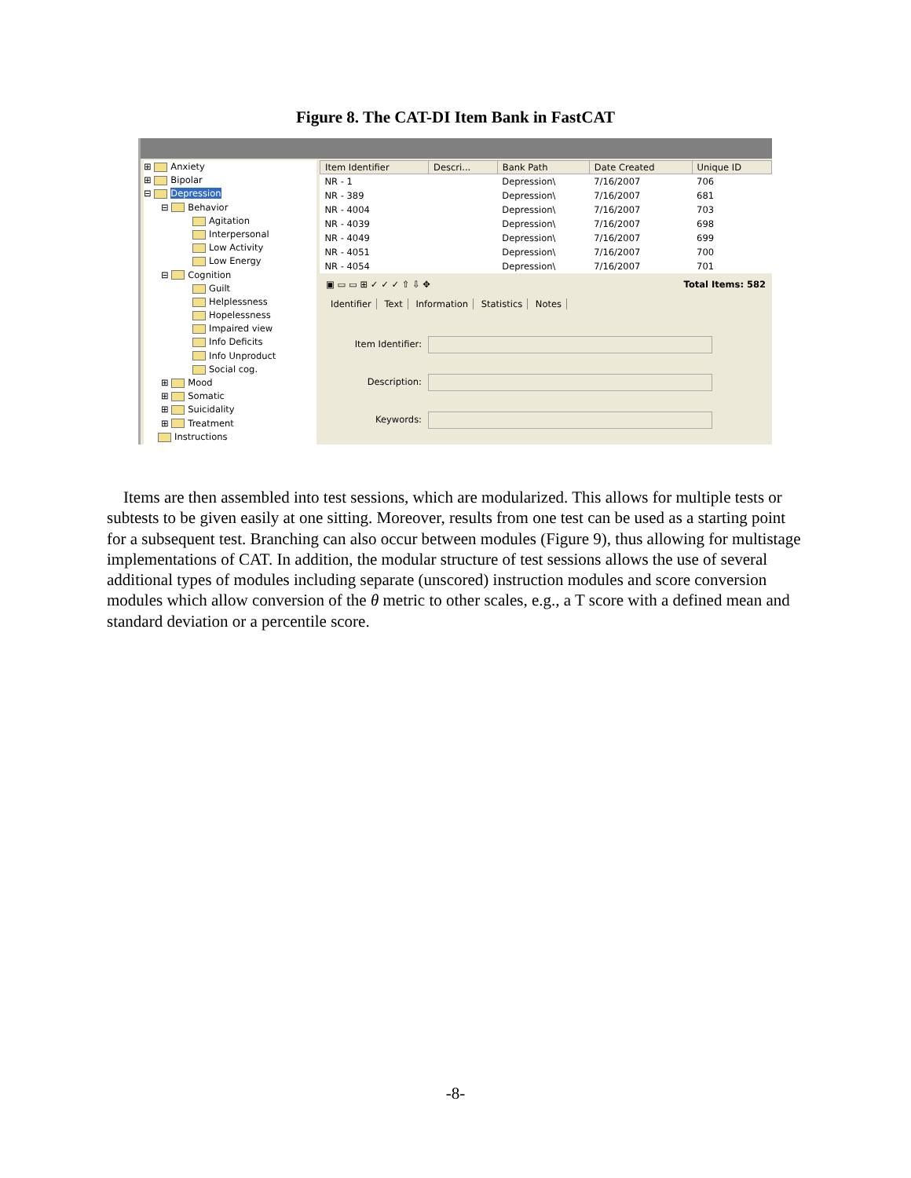Figure 8. The CAT-DI Item Bank in FastCAT
⊞ Anxiety
⊞ Bipolar
⊟ Depression
⊟ Behavior
Agitation
Interpersonal
Low Activity
Low Energy
⊟ Cognition
Guilt
Helplessness
Hopelessness
Impaired view
Info Deficits
Info Unproduct
Social cog.
⊞ Mood
⊞ Somatic
⊞ Suicidality
⊞ Treatment
Instructions
| Item Identifier | Descri... | Bank Path | Date Created | Unique ID |
| --- | --- | --- | --- | --- |
| NR - 1 | | Depression\ | 7/16/2007 | 706 |
| NR - 389 | | Depression\ | 7/16/2007 | 681 |
| NR - 4004 | | Depression\ | 7/16/2007 | 703 |
| NR - 4039 | | Depression\ | 7/16/2007 | 698 |
| NR - 4049 | | Depression\ | 7/16/2007 | 699 |
| NR - 4051 | | Depression\ | 7/16/2007 | 700 |
| NR - 4054 | | Depression\ | 7/16/2007 | 701 |
▣ ▭ ▭ ⊞ ✓ ✓ ✓ ⇧ ⇩ ✥ Total Items: 582
Identifier Text Information Statistics Notes
Item Identifier:
Description:
Keywords:
Items are then assembled into test sessions, which are modularized. This allows for multiple tests or subtests to be given easily at one sitting. Moreover, results from one test can be used as a starting point for a subsequent test. Branching can also occur between modules (Figure 9), thus allowing for multistage implementations of CAT. In addition, the modular structure of test sessions allows the use of several additional types of modules including separate (unscored) instruction modules and score conversion modules which allow conversion of the θ metric to other scales, e.g., a T score with a defined mean and standard deviation or a percentile score.
-8-